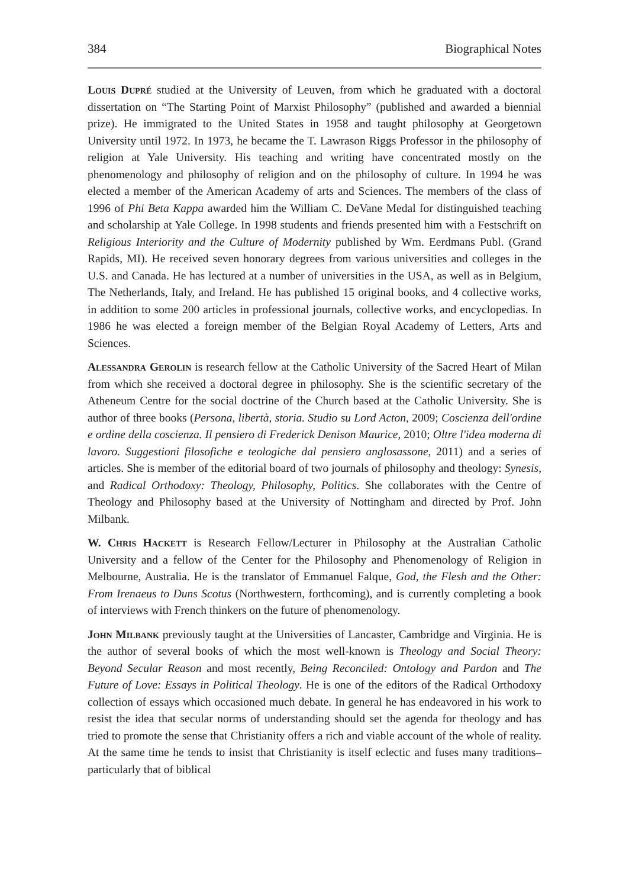384 Biographical Notes
Louis Dupré studied at the University of Leuven, from which he graduated with a doctoral dissertation on “The Starting Point of Marxist Philosophy” (published and awarded a biennial prize). He immigrated to the United States in 1958 and taught philosophy at Georgetown University until 1972. In 1973, he became the T. Lawrason Riggs Professor in the philosophy of religion at Yale University. His teaching and writing have concentrated mostly on the phenomenology and philosophy of religion and on the philosophy of culture. In 1994 he was elected a member of the American Academy of arts and Sciences. The members of the class of 1996 of Phi Beta Kappa awarded him the William C. DeVane Medal for distinguished teaching and scholarship at Yale College. In 1998 students and friends presented him with a Festschrift on Religious Interiority and the Culture of Modernity published by Wm. Eerdmans Publ. (Grand Rapids, MI). He received seven honorary degrees from various universities and colleges in the U.S. and Canada. He has lectured at a number of universities in the USA, as well as in Belgium, The Netherlands, Italy, and Ireland. He has published 15 original books, and 4 collective works, in addition to some 200 articles in professional journals, collective works, and encyclopedias. In 1986 he was elected a foreign member of the Belgian Royal Academy of Letters, Arts and Sciences.
Alessandra Gerolin is research fellow at the Catholic University of the Sacred Heart of Milan from which she received a doctoral degree in philosophy. She is the scientific secretary of the Atheneum Centre for the social doctrine of the Church based at the Catholic University. She is author of three books (Persona, libertà, storia. Studio su Lord Acton, 2009; Coscienza dell'ordine e ordine della coscienza. Il pensiero di Frederick Denison Maurice, 2010; Oltre l'idea moderna di lavoro. Suggestioni filosofiche e teologiche dal pensiero anglosassone, 2011) and a series of articles. She is member of the editorial board of two journals of philosophy and theology: Synesis, and Radical Orthodoxy: Theology, Philosophy, Politics. She collaborates with the Centre of Theology and Philosophy based at the University of Nottingham and directed by Prof. John Milbank.
W. Chris Hackett is Research Fellow/Lecturer in Philosophy at the Australian Catholic University and a fellow of the Center for the Philosophy and Phenomenology of Religion in Melbourne, Australia. He is the translator of Emmanuel Falque, God, the Flesh and the Other: From Irenaeus to Duns Scotus (Northwestern, forthcoming), and is currently completing a book of interviews with French thinkers on the future of phenomenology.
John Milbank previously taught at the Universities of Lancaster, Cambridge and Virginia. He is the author of several books of which the most well-known is Theology and Social Theory: Beyond Secular Reason and most recently, Being Reconciled: Ontology and Pardon and The Future of Love: Essays in Political Theology. He is one of the editors of the Radical Orthodoxy collection of essays which occasioned much debate. In general he has endeavored in his work to resist the idea that secular norms of understanding should set the agenda for theology and has tried to promote the sense that Christianity offers a rich and viable account of the whole of reality. At the same time he tends to insist that Christianity is itself eclectic and fuses many traditions–particularly that of biblical